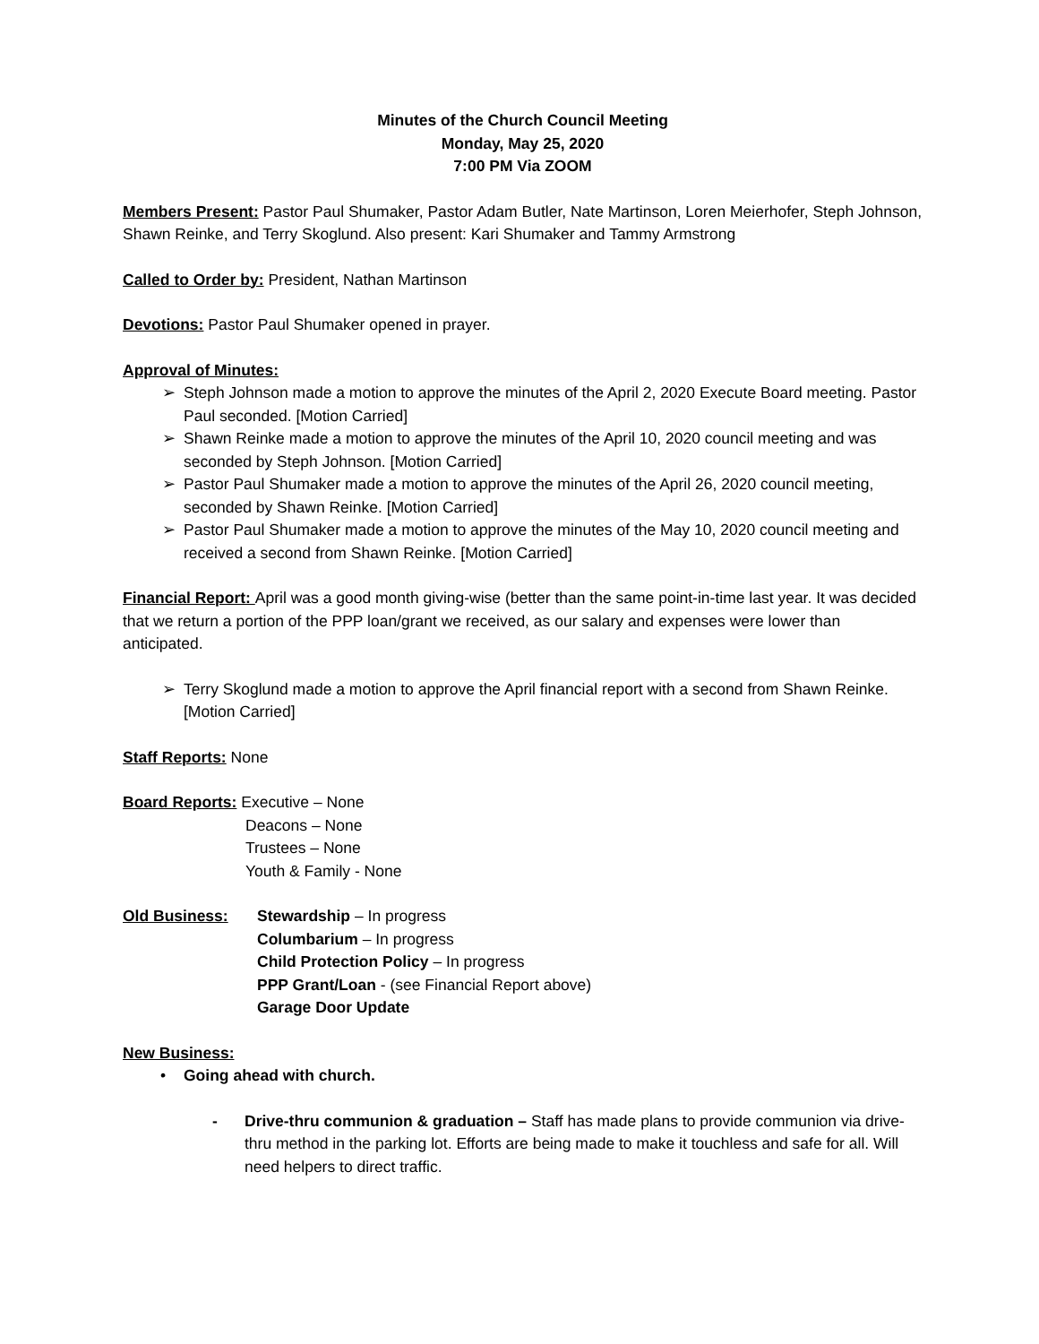Minutes of the Church Council Meeting
Monday, May 25, 2020
7:00 PM Via ZOOM
Members Present: Pastor Paul Shumaker, Pastor Adam Butler, Nate Martinson, Loren Meierhofer, Steph Johnson, Shawn Reinke, and Terry Skoglund. Also present: Kari Shumaker and Tammy Armstrong
Called to Order by: President, Nathan Martinson
Devotions: Pastor Paul Shumaker opened in prayer.
Approval of Minutes:
➢ Steph Johnson made a motion to approve the minutes of the April 2, 2020 Execute Board meeting. Pastor Paul seconded. [Motion Carried]
➢ Shawn Reinke made a motion to approve the minutes of the April 10, 2020 council meeting and was seconded by Steph Johnson. [Motion Carried]
➢ Pastor Paul Shumaker made a motion to approve the minutes of the April 26, 2020 council meeting, seconded by Shawn Reinke. [Motion Carried]
➢ Pastor Paul Shumaker made a motion to approve the minutes of the May 10, 2020 council meeting and received a second from Shawn Reinke. [Motion Carried]
Financial Report: April was a good month giving-wise (better than the same point-in-time last year. It was decided that we return a portion of the PPP loan/grant we received, as our salary and expenses were lower than anticipated.
➢ Terry Skoglund made a motion to approve the April financial report with a second from Shawn Reinke. [Motion Carried]
Staff Reports: None
Board Reports: Executive – None
Deacons – None
Trustees – None
Youth & Family - None
Old Business: Stewardship – In progress
Columbarium – In progress
Child Protection Policy – In progress
PPP Grant/Loan - (see Financial Report above)
Garage Door Update
New Business:
• Going ahead with church.
- Drive-thru communion & graduation – Staff has made plans to provide communion via drive-thru method in the parking lot. Efforts are being made to make it touchless and safe for all. Will need helpers to direct traffic.